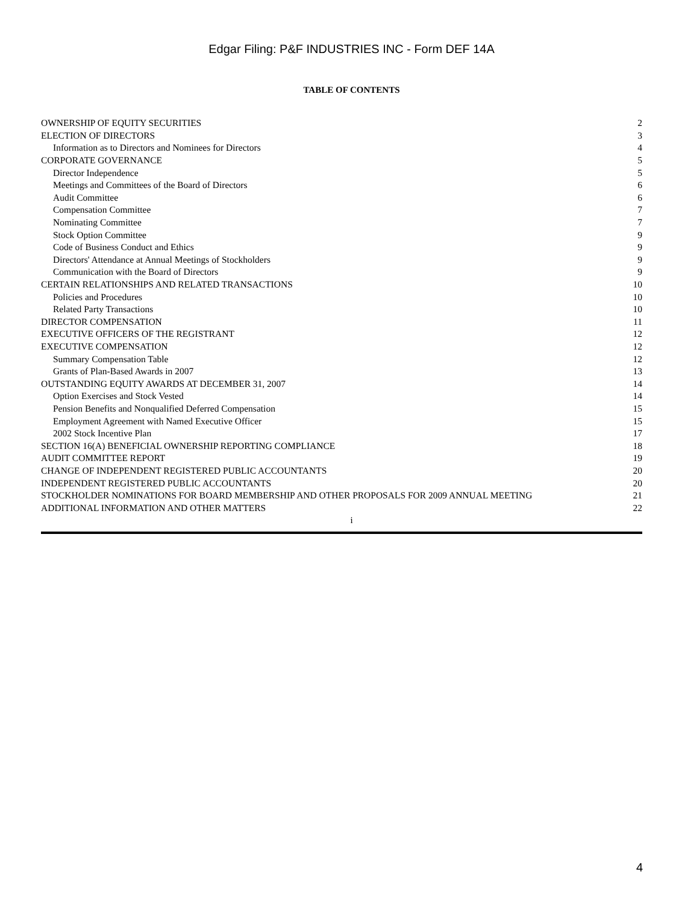Edgar Filing: P&F INDUSTRIES INC - Form DEF 14A
TABLE OF CONTENTS
| OWNERSHIP OF EQUITY SECURITIES | 2 |
| ELECTION OF DIRECTORS | 3 |
| Information as to Directors and Nominees for Directors | 4 |
| CORPORATE GOVERNANCE | 5 |
| Director Independence | 5 |
| Meetings and Committees of the Board of Directors | 6 |
| Audit Committee | 6 |
| Compensation Committee | 7 |
| Nominating Committee | 7 |
| Stock Option Committee | 9 |
| Code of Business Conduct and Ethics | 9 |
| Directors' Attendance at Annual Meetings of Stockholders | 9 |
| Communication with the Board of Directors | 9 |
| CERTAIN RELATIONSHIPS AND RELATED TRANSACTIONS | 10 |
| Policies and Procedures | 10 |
| Related Party Transactions | 10 |
| DIRECTOR COMPENSATION | 11 |
| EXECUTIVE OFFICERS OF THE REGISTRANT | 12 |
| EXECUTIVE COMPENSATION | 12 |
| Summary Compensation Table | 12 |
| Grants of Plan-Based Awards in 2007 | 13 |
| OUTSTANDING EQUITY AWARDS AT DECEMBER 31, 2007 | 14 |
| Option Exercises and Stock Vested | 14 |
| Pension Benefits and Nonqualified Deferred Compensation | 15 |
| Employment Agreement with Named Executive Officer | 15 |
| 2002 Stock Incentive Plan | 17 |
| SECTION 16(A) BENEFICIAL OWNERSHIP REPORTING COMPLIANCE | 18 |
| AUDIT COMMITTEE REPORT | 19 |
| CHANGE OF INDEPENDENT REGISTERED PUBLIC ACCOUNTANTS | 20 |
| INDEPENDENT REGISTERED PUBLIC ACCOUNTANTS | 20 |
| STOCKHOLDER NOMINATIONS FOR BOARD MEMBERSHIP AND OTHER PROPOSALS FOR 2009 ANNUAL MEETING | 21 |
| ADDITIONAL INFORMATION AND OTHER MATTERS | 22 |
i
4